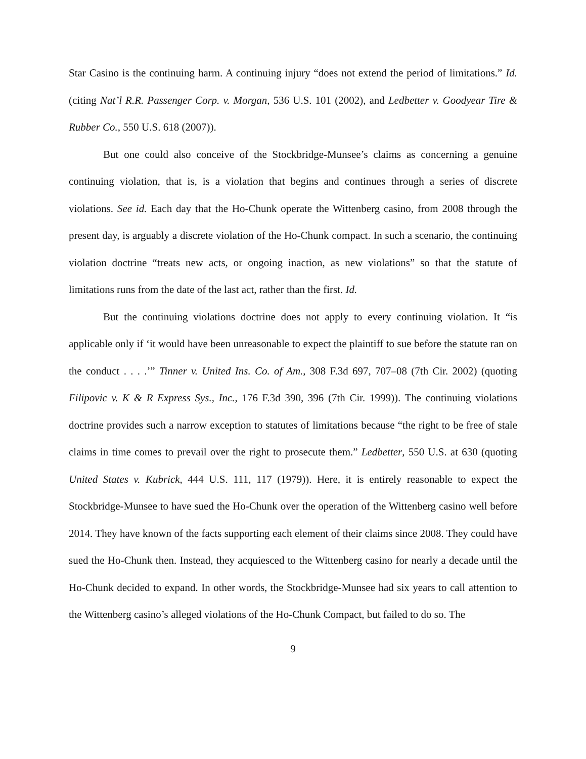Star Casino is the continuing harm. A continuing injury “does not extend the period of limitations.” Id. (citing Nat’l R.R. Passenger Corp. v. Morgan, 536 U.S. 101 (2002), and Ledbetter v. Goodyear Tire & Rubber Co., 550 U.S. 618 (2007)).
But one could also conceive of the Stockbridge-Munsee’s claims as concerning a genuine continuing violation, that is, is a violation that begins and continues through a series of discrete violations. See id. Each day that the Ho-Chunk operate the Wittenberg casino, from 2008 through the present day, is arguably a discrete violation of the Ho-Chunk compact. In such a scenario, the continuing violation doctrine “treats new acts, or ongoing inaction, as new violations” so that the statute of limitations runs from the date of the last act, rather than the first. Id.
But the continuing violations doctrine does not apply to every continuing violation. It “is applicable only if ‘it would have been unreasonable to expect the plaintiff to sue before the statute ran on the conduct . . . .’” Tinner v. United Ins. Co. of Am., 308 F.3d 697, 707–08 (7th Cir. 2002) (quoting Filipovic v. K & R Express Sys., Inc., 176 F.3d 390, 396 (7th Cir. 1999)). The continuing violations doctrine provides such a narrow exception to statutes of limitations because “the right to be free of stale claims in time comes to prevail over the right to prosecute them.” Ledbetter, 550 U.S. at 630 (quoting United States v. Kubrick, 444 U.S. 111, 117 (1979)). Here, it is entirely reasonable to expect the Stockbridge-Munsee to have sued the Ho-Chunk over the operation of the Wittenberg casino well before 2014. They have known of the facts supporting each element of their claims since 2008. They could have sued the Ho-Chunk then. Instead, they acquiesced to the Wittenberg casino for nearly a decade until the Ho-Chunk decided to expand. In other words, the Stockbridge-Munsee had six years to call attention to the Wittenberg casino’s alleged violations of the Ho-Chunk Compact, but failed to do so. The
9